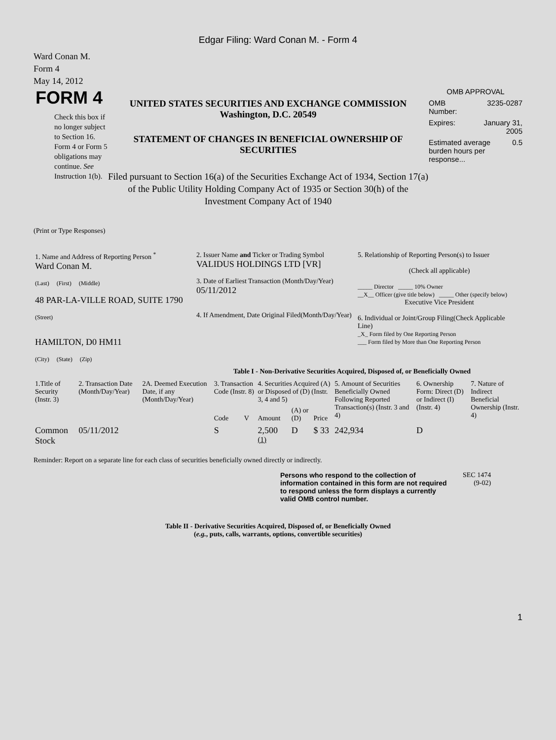Edgar Filing: Ward Conan M. - Form 4
Ward Conan M.
Form 4
May 14, 2012
FORM 4
Check this box if no longer subject to Section 16. Form 4 or Form 5 obligations may continue. See Instruction 1(b).
UNITED STATES SECURITIES AND EXCHANGE COMMISSION
Washington, D.C. 20549
STATEMENT OF CHANGES IN BENEFICIAL OWNERSHIP OF SECURITIES
Filed pursuant to Section 16(a) of the Securities Exchange Act of 1934, Section 17(a) of the Public Utility Holding Company Act of 1935 or Section 30(h) of the Investment Company Act of 1940
OMB APPROVAL
OMB
Number: 3235-0287
Expires: January 31,
2005
Estimated average burden hours per response... 0.5
(Print or Type Responses)
| 1. Name and Address of Reporting Person <sup>*</sup> Ward Conan M. (Last) (First) (Middle) 48 PAR-LA-VILLE ROAD, SUITE 1790 (Street) HAMILTON, D0 HM11 (City) (State) (Zip) | 2. Issuer Name and Ticker or Trading Symbol VALIDUS HOLDINGS LTD [VR] 3. Date of Earliest Transaction (Month/Day/Year) 05/11/2012 4. If Amendment, Date Original Filed(Month/Day/Year) | 5. Relationship of Reporting Person(s) to Issuer (Check all applicable) _____ Director _____ 10% Owner __X__ Officer (give title below) _____ Other (specify below) Executive Vice President 6. Individual or Joint/Group Filing(Check Applicable Line) _X_ Form filed by One Reporting Person ___ Form filed by More than One Reporting Person |
Table I - Non-Derivative Securities Acquired, Disposed of, or Beneficially Owned
| 1.Title of Security (Instr. 3) | 2. Transaction Date (Month/Day/Year) | 2A. Deemed Execution Date, if any (Month/Day/Year) | 3. Transaction Code (Instr. 8) | | 4. Securities Acquired (A) or Disposed of (D) (Instr. 3, 4 and 5) | | | 5. Amount of Securities Beneficially Owned Following Reported Transaction(s) (Instr. 3 and 4) | 6. Ownership Form: Direct (D) or Indirect (I) (Instr. 4) | 7. Nature of Indirect Beneficial Ownership (Instr. 4) |
| --- | --- | --- | --- | --- | --- | --- | --- | --- | --- | --- |
| | | | Code | V | Amount | (A) or (D) | Price | | | |
| Common Stock | 05/11/2012 | | S | | 2,500 <sup>(1)</sup> | D | $ 33 | 242,934 | D | |
Reminder: Report on a separate line for each class of securities beneficially owned directly or indirectly.
Persons who respond to the collection of information contained in this form are not required to respond unless the form displays a currently valid OMB control number.
SEC 1474
(9-02)
Table II - Derivative Securities Acquired, Disposed of, or Beneficially Owned
(e.g., puts, calls, warrants, options, convertible securities)
1